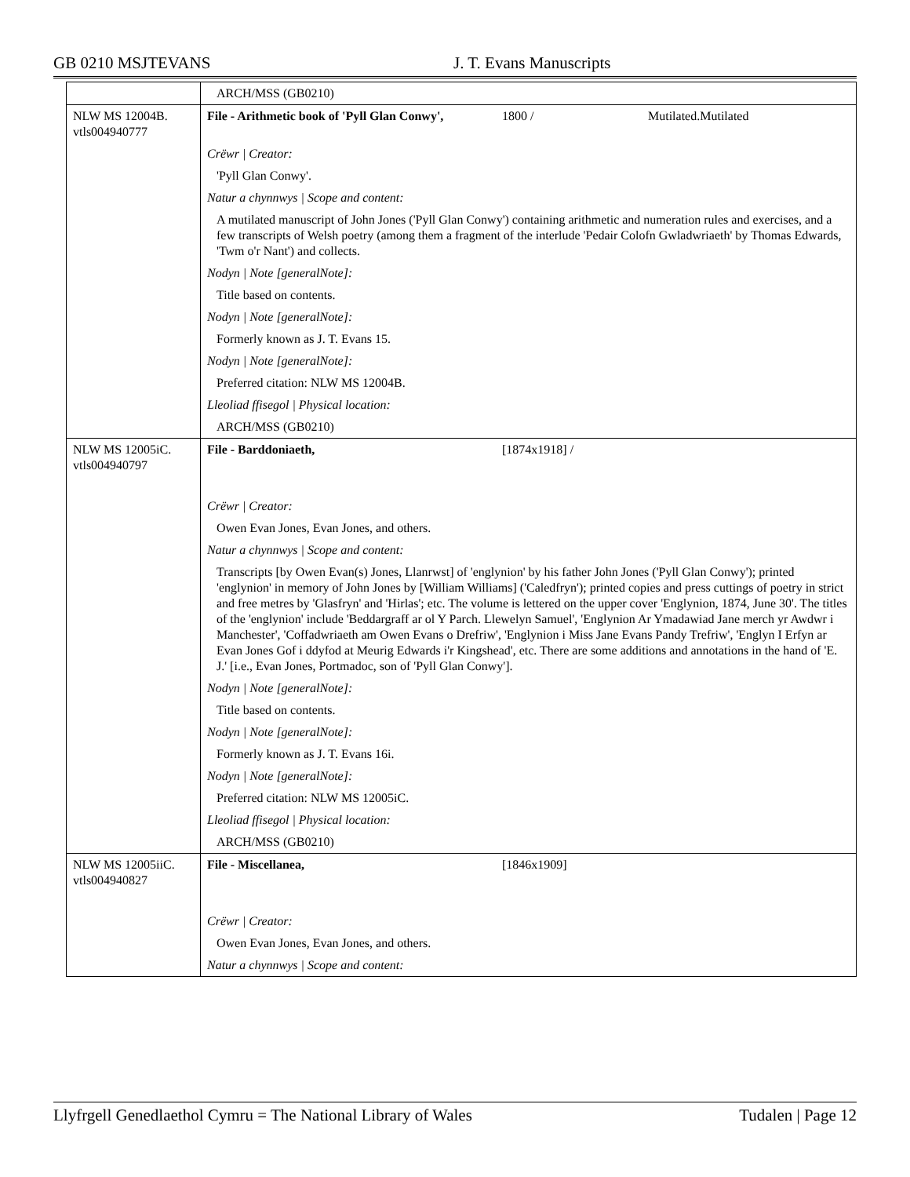GB 0210 MSJTEVANS J. T. Evans Manuscripts
| | ARCH/MSS (GB0210) | | |
| NLW MS 12004B. vtls004940777 | File - Arithmetic book of 'Pyll Glan Conwy', | 1800 / | Mutilated.Mutilated |
| | Crëwr / Creator: | | |
| | 'Pyll Glan Conwy'. | | |
| | Natur a chynnwys / Scope and content: | | |
| | A mutilated manuscript of John Jones ('Pyll Glan Conwy') containing arithmetic and numeration rules and exercises, and a few transcripts of Welsh poetry (among them a fragment of the interlude 'Pedair Colofn Gwladwriaeth' by Thomas Edwards, 'Twm o'r Nant') and collects. | | |
| | Nodyn / Note [generalNote]: | | |
| | Title based on contents. | | |
| | Nodyn / Note [generalNote]: | | |
| | Formerly known as J. T. Evans 15. | | |
| | Nodyn / Note [generalNote]: | | |
| | Preferred citation: NLW MS 12004B. | | |
| | Lleoliad ffisegol / Physical location: | | |
| | ARCH/MSS (GB0210) | | |
| NLW MS 12005iC. vtls004940797 | File - Barddoniaeth, | [1874x1918] / | |
| | Crëwr / Creator: | | |
| | Owen Evan Jones, Evan Jones, and others. | | |
| | Natur a chynnwys / Scope and content: | | |
| | Transcripts [by Owen Evan(s) Jones, Llanrwst] of 'englynion' by his father John Jones ('Pyll Glan Conwy'); printed 'englynion' in memory of John Jones by [William Williams] ('Caledfryn'); printed copies and press cuttings of poetry in strict and free metres by 'Glasfryn' and 'Hirlas'; etc. The volume is lettered on the upper cover 'Englynion, 1874, June 30'. The titles of the 'englynion' include 'Beddargraff ar ol Y Parch. Llewelyn Samuel', 'Englynion Ar Ymadawiad Jane merch yr Awdwr i Manchester', 'Coffadwriaeth am Owen Evans o Drefriw', 'Englynion i Miss Jane Evans Pandy Trefriw', 'Englyn I Erfyn ar Evan Jones Gof i ddyfod at Meurig Edwards i'r Kingshead', etc. There are some additions and annotations in the hand of 'E. J.' [i.e., Evan Jones, Portmadoc, son of 'Pyll Glan Conwy']. | | |
| | Nodyn / Note [generalNote]: | | |
| | Title based on contents. | | |
| | Nodyn / Note [generalNote]: | | |
| | Formerly known as J. T. Evans 16i. | | |
| | Nodyn / Note [generalNote]: | | |
| | Preferred citation: NLW MS 12005iC. | | |
| | Lleoliad ffisegol / Physical location: | | |
| | ARCH/MSS (GB0210) | | |
| NLW MS 12005iiC. vtls004940827 | File - Miscellanea, | [1846x1909] | |
| | Crëwr / Creator: | | |
| | Owen Evan Jones, Evan Jones, and others. | | |
| | Natur a chynnwys / Scope and content: | | |
Llyfrgell Genedlaethol Cymru = The National Library of Wales
Tudalen | Page 12